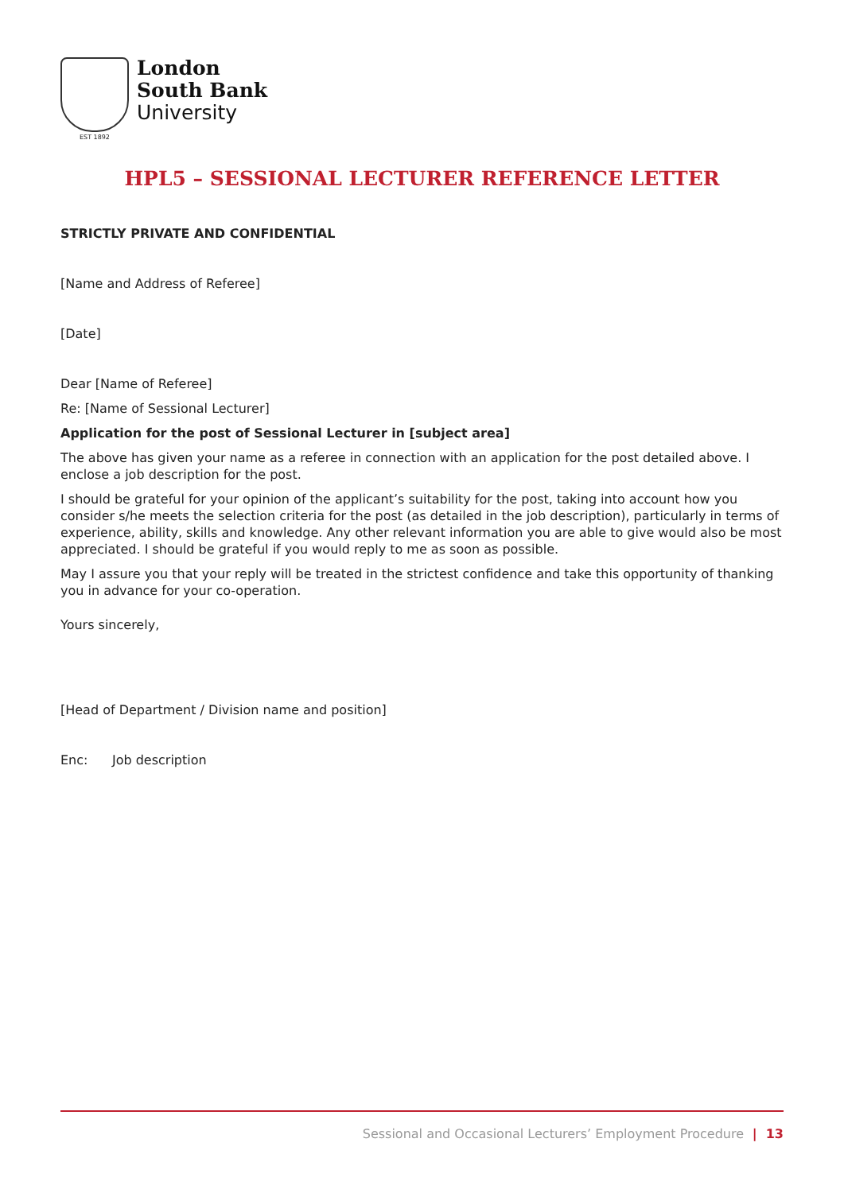EST 1892
London
South Bank
University
HPL5 – SESSIONAL LECTURER REFERENCE LETTER
STRICTLY PRIVATE AND CONFIDENTIAL
[Name and Address of Referee]
[Date]
Dear [Name of Referee]
Re: [Name of Sessional Lecturer]
Application for the post of Sessional Lecturer in [subject area]
The above has given your name as a referee in connection with an application for the post detailed above. I enclose a job description for the post.
I should be grateful for your opinion of the applicant’s suitability for the post, taking into account how you consider s/he meets the selection criteria for the post (as detailed in the job description), particularly in terms of experience, ability, skills and knowledge. Any other relevant information you are able to give would also be most appreciated. I should be grateful if you would reply to me as soon as possible.
May I assure you that your reply will be treated in the strictest confidence and take this opportunity of thanking you in advance for your co-operation.
Yours sincerely,
[Head of Department / Division name and position]
Enc: Job description
Sessional and Occasional Lecturers’ Employment Procedure | 13